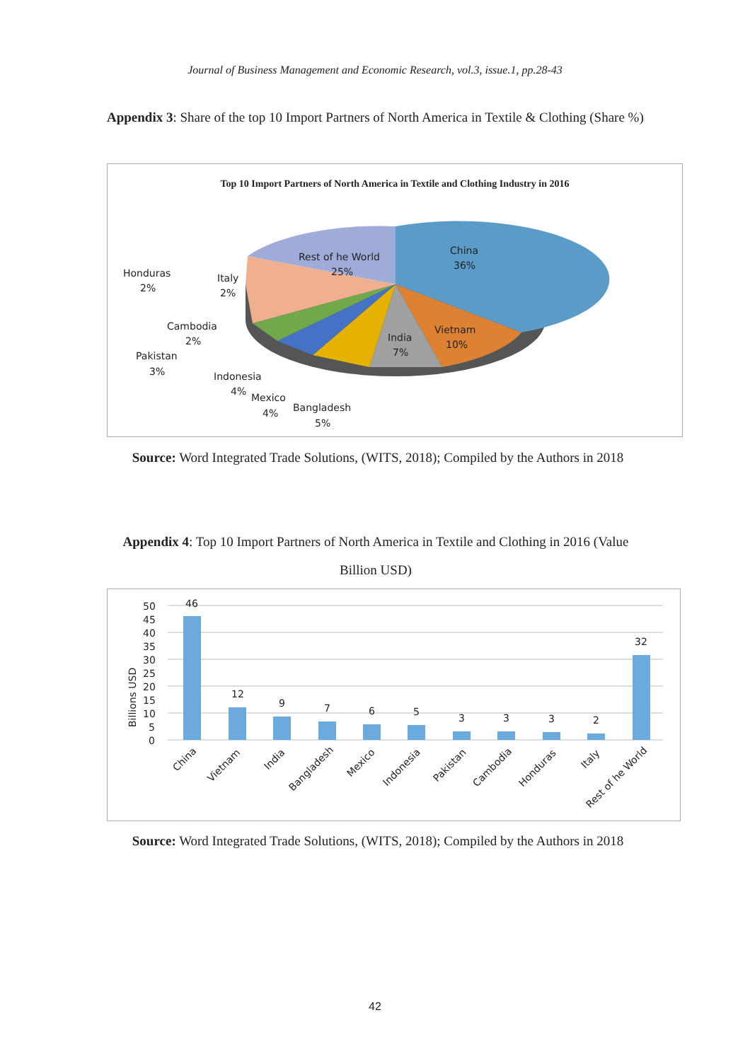Journal of Business Management and Economic Research, vol.3, issue.1, pp.28-43
Appendix 3: Share of the top 10 Import Partners of North America in Textile & Clothing (Share %)
Top 10 Import Partners of North America in Textile and Clothing Industry in 2016
Rest of he World
25%
China
36%
Vietnam
10%
India
7%
Honduras
2%
Italy
2%
Cambodia
2%
Pakistan
3%
Indonesia
4%
Mexico
4%
Bangladesh
5%
Source: Word Integrated Trade Solutions, (WITS, 2018); Compiled by the Authors in 2018
Appendix 4: Top 10 Import Partners of North America in Textile and Clothing in 2016 (Value Billion USD)
50
45
40
35
30
25
20
15
10
5
0
Billions USD
46
12
9
7
6
5
3
3
3
2
32
China
Vietnam
India
Bangladesh
Mexico
Indonesia
Pakistan
Cambodia
Honduras
Italy
Rest of he World
Source: Word Integrated Trade Solutions, (WITS, 2018); Compiled by the Authors in 2018
42